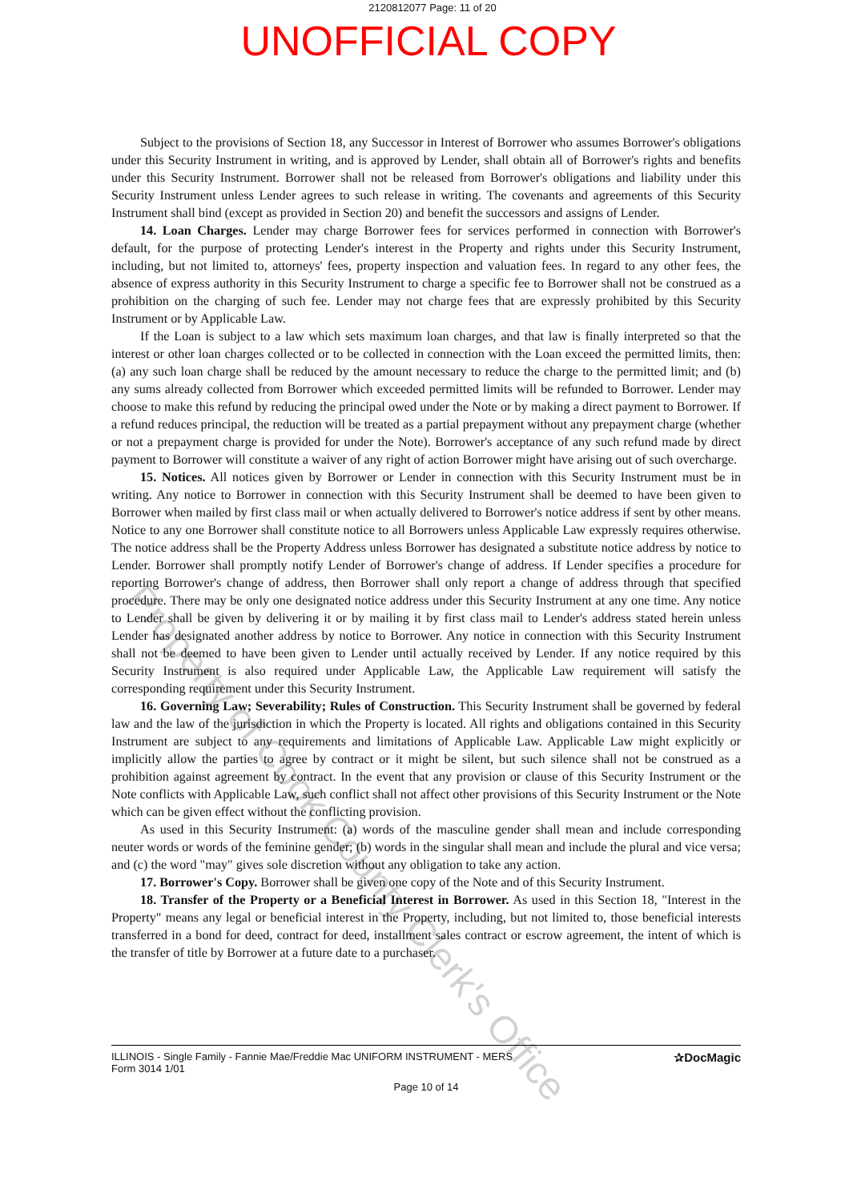2120812077 Page: 11 of 20
UNOFFICIAL COPY
Subject to the provisions of Section 18, any Successor in Interest of Borrower who assumes Borrower's obligations under this Security Instrument in writing, and is approved by Lender, shall obtain all of Borrower's rights and benefits under this Security Instrument. Borrower shall not be released from Borrower's obligations and liability under this Security Instrument unless Lender agrees to such release in writing. The covenants and agreements of this Security Instrument shall bind (except as provided in Section 20) and benefit the successors and assigns of Lender.
14. Loan Charges. Lender may charge Borrower fees for services performed in connection with Borrower's default, for the purpose of protecting Lender's interest in the Property and rights under this Security Instrument, including, but not limited to, attorneys' fees, property inspection and valuation fees. In regard to any other fees, the absence of express authority in this Security Instrument to charge a specific fee to Borrower shall not be construed as a prohibition on the charging of such fee. Lender may not charge fees that are expressly prohibited by this Security Instrument or by Applicable Law.
If the Loan is subject to a law which sets maximum loan charges, and that law is finally interpreted so that the interest or other loan charges collected or to be collected in connection with the Loan exceed the permitted limits, then: (a) any such loan charge shall be reduced by the amount necessary to reduce the charge to the permitted limit; and (b) any sums already collected from Borrower which exceeded permitted limits will be refunded to Borrower. Lender may choose to make this refund by reducing the principal owed under the Note or by making a direct payment to Borrower. If a refund reduces principal, the reduction will be treated as a partial prepayment without any prepayment charge (whether or not a prepayment charge is provided for under the Note). Borrower's acceptance of any such refund made by direct payment to Borrower will constitute a waiver of any right of action Borrower might have arising out of such overcharge.
15. Notices. All notices given by Borrower or Lender in connection with this Security Instrument must be in writing. Any notice to Borrower in connection with this Security Instrument shall be deemed to have been given to Borrower when mailed by first class mail or when actually delivered to Borrower's notice address if sent by other means. Notice to any one Borrower shall constitute notice to all Borrowers unless Applicable Law expressly requires otherwise. The notice address shall be the Property Address unless Borrower has designated a substitute notice address by notice to Lender. Borrower shall promptly notify Lender of Borrower's change of address. If Lender specifies a procedure for reporting Borrower's change of address, then Borrower shall only report a change of address through that specified procedure. There may be only one designated notice address under this Security Instrument at any one time. Any notice to Lender shall be given by delivering it or by mailing it by first class mail to Lender's address stated herein unless Lender has designated another address by notice to Borrower. Any notice in connection with this Security Instrument shall not be deemed to have been given to Lender until actually received by Lender. If any notice required by this Security Instrument is also required under Applicable Law, the Applicable Law requirement will satisfy the corresponding requirement under this Security Instrument.
16. Governing Law; Severability; Rules of Construction. This Security Instrument shall be governed by federal law and the law of the jurisdiction in which the Property is located. All rights and obligations contained in this Security Instrument are subject to any requirements and limitations of Applicable Law. Applicable Law might explicitly or implicitly allow the parties to agree by contract or it might be silent, but such silence shall not be construed as a prohibition against agreement by contract. In the event that any provision or clause of this Security Instrument or the Note conflicts with Applicable Law, such conflict shall not affect other provisions of this Security Instrument or the Note which can be given effect without the conflicting provision.
As used in this Security Instrument: (a) words of the masculine gender shall mean and include corresponding neuter words or words of the feminine gender; (b) words in the singular shall mean and include the plural and vice versa; and (c) the word "may" gives sole discretion without any obligation to take any action.
17. Borrower's Copy. Borrower shall be given one copy of the Note and of this Security Instrument.
18. Transfer of the Property or a Beneficial Interest in Borrower. As used in this Section 18, "Interest in the Property" means any legal or beneficial interest in the Property, including, but not limited to, those beneficial interests transferred in a bond for deed, contract for deed, installment sales contract or escrow agreement, the intent of which is the transfer of title by Borrower at a future date to a purchaser.
Property of Cook County Clerk's Office
✰DocMagic
ILLINOIS - Single Family - Fannie Mae/Freddie Mac UNIFORM INSTRUMENT - MERS
Form 3014 1/01
Page 10 of 14